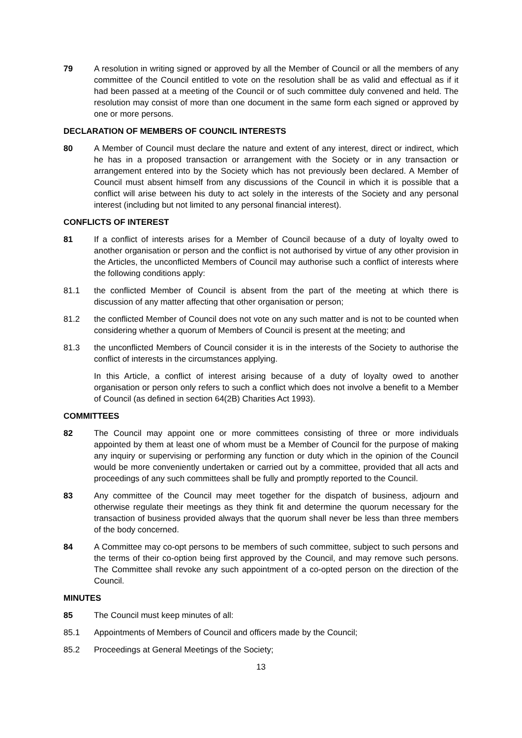79 A resolution in writing signed or approved by all the Member of Council or all the members of any committee of the Council entitled to vote on the resolution shall be as valid and effectual as if it had been passed at a meeting of the Council or of such committee duly convened and held. The resolution may consist of more than one document in the same form each signed or approved by one or more persons.
DECLARATION OF MEMBERS OF COUNCIL INTERESTS
80 A Member of Council must declare the nature and extent of any interest, direct or indirect, which he has in a proposed transaction or arrangement with the Society or in any transaction or arrangement entered into by the Society which has not previously been declared. A Member of Council must absent himself from any discussions of the Council in which it is possible that a conflict will arise between his duty to act solely in the interests of the Society and any personal interest (including but not limited to any personal financial interest).
CONFLICTS OF INTEREST
81 If a conflict of interests arises for a Member of Council because of a duty of loyalty owed to another organisation or person and the conflict is not authorised by virtue of any other provision in the Articles, the unconflicted Members of Council may authorise such a conflict of interests where the following conditions apply:
81.1 the conflicted Member of Council is absent from the part of the meeting at which there is discussion of any matter affecting that other organisation or person;
81.2 the conflicted Member of Council does not vote on any such matter and is not to be counted when considering whether a quorum of Members of Council is present at the meeting; and
81.3 the unconflicted Members of Council consider it is in the interests of the Society to authorise the conflict of interests in the circumstances applying.
In this Article, a conflict of interest arising because of a duty of loyalty owed to another organisation or person only refers to such a conflict which does not involve a benefit to a Member of Council (as defined in section 64(2B) Charities Act 1993).
COMMITTEES
82 The Council may appoint one or more committees consisting of three or more individuals appointed by them at least one of whom must be a Member of Council for the purpose of making any inquiry or supervising or performing any function or duty which in the opinion of the Council would be more conveniently undertaken or carried out by a committee, provided that all acts and proceedings of any such committees shall be fully and promptly reported to the Council.
83 Any committee of the Council may meet together for the dispatch of business, adjourn and otherwise regulate their meetings as they think fit and determine the quorum necessary for the transaction of business provided always that the quorum shall never be less than three members of the body concerned.
84 A Committee may co-opt persons to be members of such committee, subject to such persons and the terms of their co-option being first approved by the Council, and may remove such persons. The Committee shall revoke any such appointment of a co-opted person on the direction of the Council.
MINUTES
85 The Council must keep minutes of all:
85.1 Appointments of Members of Council and officers made by the Council;
85.2 Proceedings at General Meetings of the Society;
13